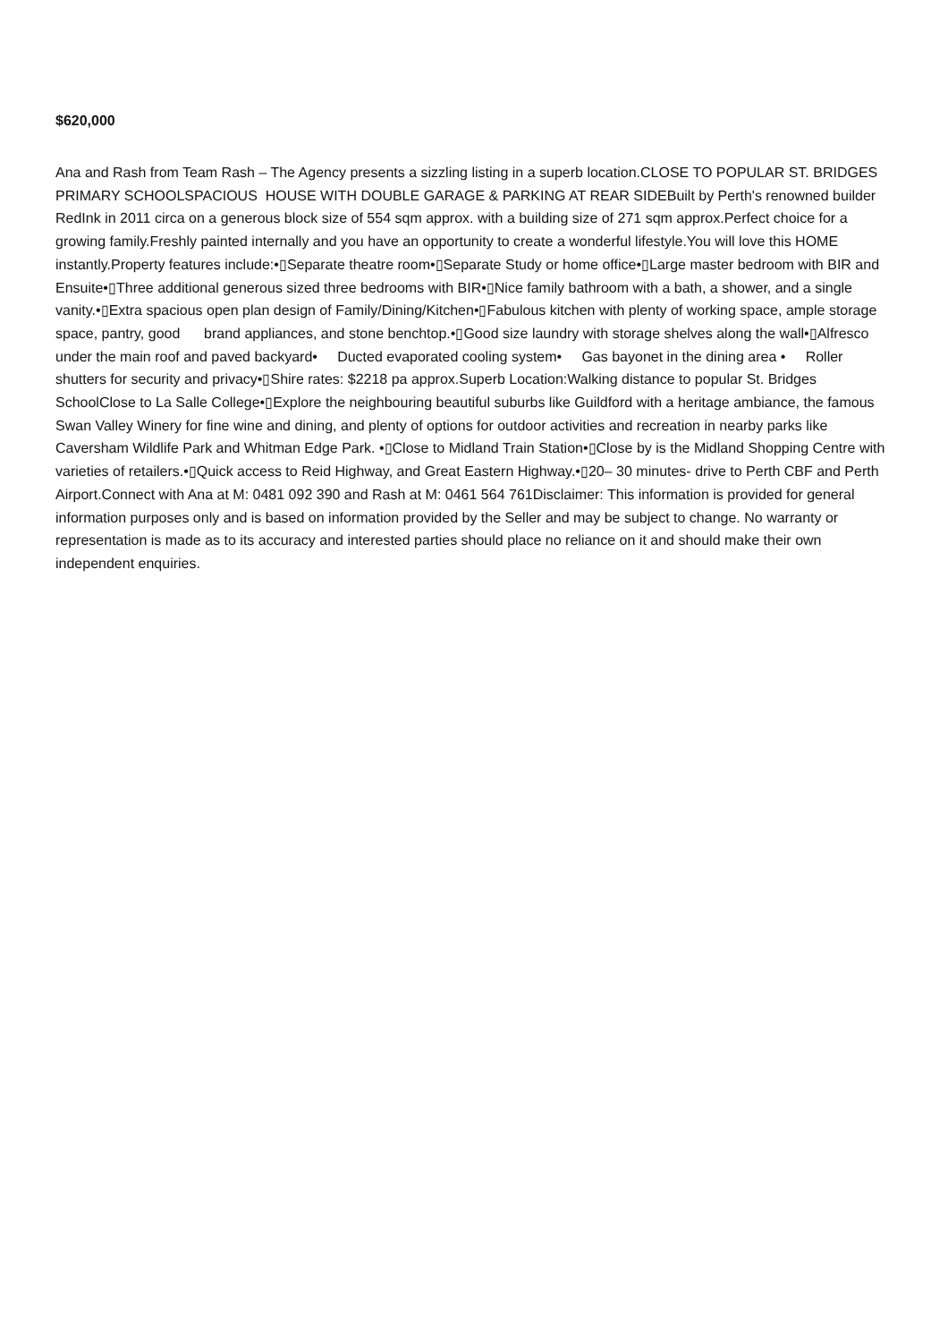$620,000
Ana and Rash from Team Rash – The Agency presents a sizzling listing in a superb location.CLOSE TO POPULAR ST. BRIDGES PRIMARY SCHOOLSPACIOUS HOUSE WITH DOUBLE GARAGE & PARKING AT REAR SIDEBuilt by Perth's renowned builder RedInk in 2011 circa on a generous block size of 554 sqm approx. with a building size of 271 sqm approx.Perfect choice for a growing family.Freshly painted internally and you have an opportunity to create a wonderful lifestyle.You will love this HOME instantly.Property features include:•▯Separate theatre room•▯Separate Study or home office•▯Large master bedroom with BIR and Ensuite•▯Three additional generous sized three bedrooms with BIR•▯Nice family bathroom with a bath, a shower, and a single vanity.•▯Extra spacious open plan design of Family/Dining/Kitchen•▯Fabulous kitchen with plenty of working space, ample storage space, pantry, good brand appliances, and stone benchtop.•▯Good size laundry with storage shelves along the wall•▯Alfresco under the main roof and paved backyard• Ducted evaporated cooling system• Gas bayonet in the dining area • Roller shutters for security and privacy•▯Shire rates: $2218 pa approx.Superb Location:Walking distance to popular St. Bridges SchoolClose to La Salle College•▯Explore the neighbouring beautiful suburbs like Guildford with a heritage ambiance, the famous Swan Valley Winery for fine wine and dining, and plenty of options for outdoor activities and recreation in nearby parks like Caversham Wildlife Park and Whitman Edge Park. •▯Close to Midland Train Station•▯Close by is the Midland Shopping Centre with varieties of retailers.•▯Quick access to Reid Highway, and Great Eastern Highway.•▯20– 30 minutes- drive to Perth CBF and Perth Airport.Connect with Ana at M: 0481 092 390 and Rash at M: 0461 564 761Disclaimer: This information is provided for general information purposes only and is based on information provided by the Seller and may be subject to change. No warranty or representation is made as to its accuracy and interested parties should place no reliance on it and should make their own independent enquiries.